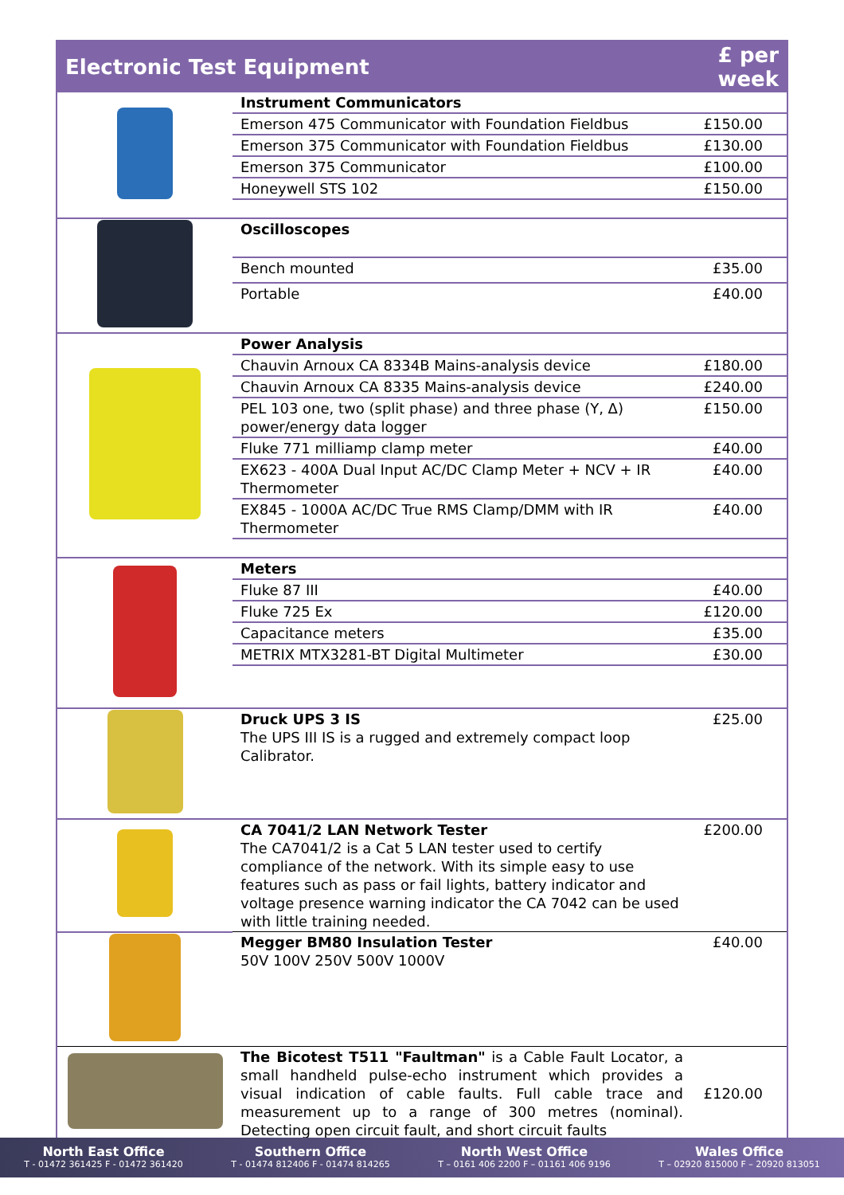| Electronic Test Equipment | | £ per week |
| --- | --- | --- |
| | Instrument Communicators | |
| | Emerson 475 Communicator with Foundation Fieldbus | £150.00 |
| | Emerson 375 Communicator with Foundation Fieldbus | £130.00 |
| | Emerson 375 Communicator | £100.00 |
| | Honeywell STS 102 | £150.00 |
| | Oscilloscopes | |
| | Bench mounted | £35.00 |
| | Portable | £40.00 |
| | Power Analysis | |
| | Chauvin Arnoux CA 8334B Mains-analysis device | £180.00 |
| | Chauvin Arnoux CA 8335 Mains-analysis device | £240.00 |
| | PEL 103 one, two (split phase) and three phase (Y, Δ) power/energy data logger | £150.00 |
| | Fluke 771 milliamp clamp meter | £40.00 |
| | EX623 - 400A Dual Input AC/DC Clamp Meter + NCV + IR Thermometer | £40.00 |
| | EX845 - 1000A AC/DC True RMS Clamp/DMM with IR Thermometer | £40.00 |
| | Meters | |
| | Fluke 87 III | £40.00 |
| | Fluke 725 Ex | £120.00 |
| | Capacitance meters | £35.00 |
| | METRIX MTX3281-BT Digital Multimeter | £30.00 |
| | Druck UPS 3 IS The UPS III IS is a rugged and extremely compact loop Calibrator. | £25.00 |
| | CA 7041/2 LAN Network Tester The CA7041/2 is a Cat 5 LAN tester used to certify compliance of the network. With its simple easy to use features such as pass or fail lights, battery indicator and voltage presence warning indicator the CA 7042 can be used with little training needed. | £200.00 |
| | Megger BM80 Insulation Tester 50V 100V 250V 500V 1000V | £40.00 |
| | The Bicotest T511 "Faultman" is a Cable Fault Locator, a small handheld pulse-echo instrument which provides a visual indication of cable faults. Full cable trace and measurement up to a range of 300 metres (nominal). Detecting open circuit fault, and short circuit faults | £120.00 |
North East Office
T - 01472 361425 F - 01472 361420
Southern Office
T - 01474 812406 F - 01474 814265
North West Office
T – 0161 406 2200 F – 01161 406 9196
Wales Office
T – 02920 815000 F – 20920 813051